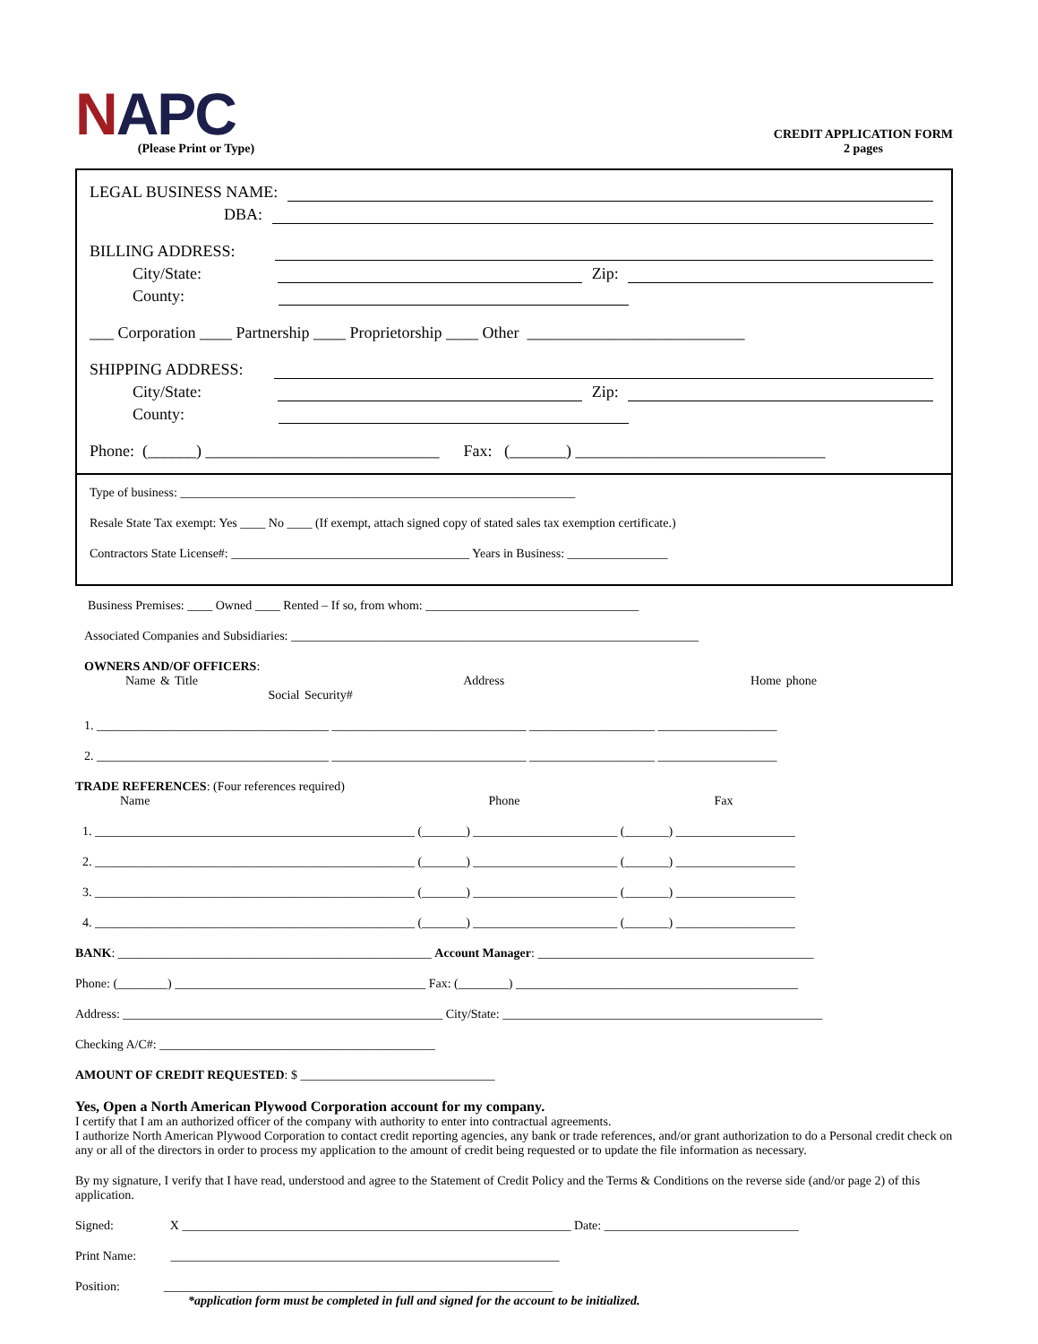NAP C
(Please Print or Type)
CREDIT APPLICATION FORM
2 pages
LEGAL BUSINESS NAME:
DBA:
BILLING ADDRESS:
City/State: Zip:
County:
___ Corporation ____ Partnership ____ Proprietorship ____ Other ___________________________
SHIPPING ADDRESS:
City/State: Zip:
County:
Phone: (______) _____________________________ Fax: (_______) _______________________________
Type of business: _______________________________________________________________
Resale State Tax exempt: Yes ____ No ____ (If exempt, attach signed copy of stated sales tax exemption certificate.)
Contractors State License#: ______________________________________ Years in Business: ________________
Business Premises: ____ Owned ____ Rented – If so, from whom: __________________________________
Associated Companies and Subsidiaries: _________________________________________________________________
OWNERS AND/OF OFFICERS:
Name & Title Address Home phone Social Security#
1. _____________________________________ _______________________________ ____________________ ___________________
2. _____________________________________ _______________________________ ____________________ ___________________
TRADE REFERENCES: (Four references required)
Name Phone Fax
1. ___________________________________________________ (_______) _______________________ (_______) ___________________
2. ___________________________________________________ (_______) _______________________ (_______) ___________________
3. ___________________________________________________ (_______) _______________________ (_______) ___________________
4. ___________________________________________________ (_______) _______________________ (_______) ___________________
BANK: __________________________________________________ Account Manager: ____________________________________________
Phone: (________) ________________________________________ Fax: (________) _____________________________________________
Address: ___________________________________________________ City/State: ___________________________________________________
Checking A/C#: ____________________________________________
AMOUNT OF CREDIT REQUESTED: $ _______________________________
Yes, Open a North American Plywood Corporation account for my company.
I certify that I am an authorized officer of the company with authority to enter into contractual agreements.
I authorize North American Plywood Corporation to contact credit reporting agencies, any bank or trade references, and/or grant authorization to do a Personal credit check on any or all of the directors in order to process my application to the amount of credit being requested or to update the file information as necessary.
By my signature, I verify that I have read, understood and agree to the Statement of Credit Policy and the Terms & Conditions on the reverse side (and/or page 2) of this application.
Signed: X ______________________________________________________________ Date: _______________________________
Print Name: ______________________________________________________________
Position: ______________________________________________________________
*application form must be completed in full and signed for the account to be initialized.